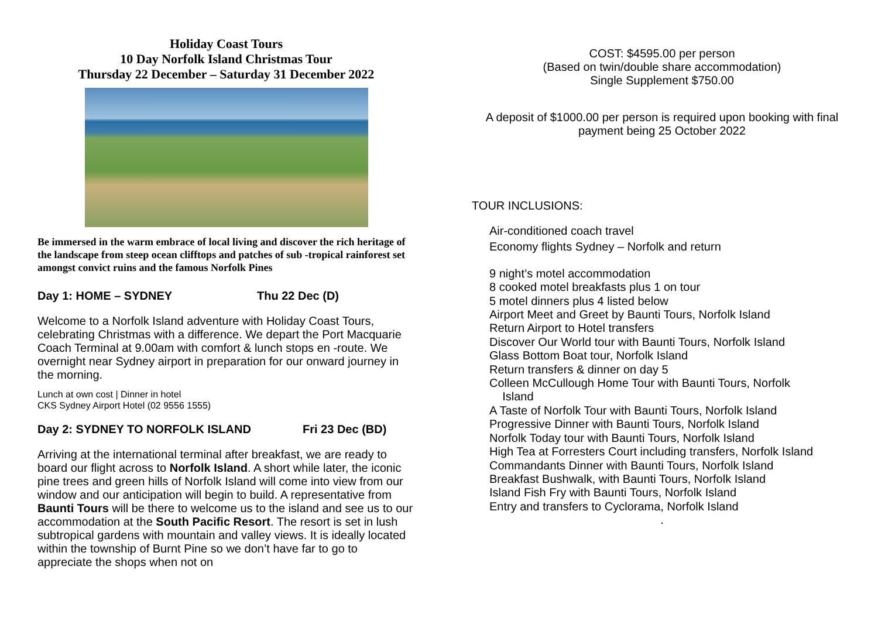Holiday Coast Tours
10 Day Norfolk Island Christmas Tour
Thursday 22 December – Saturday 31 December 2022
Be immersed in the warm embrace of local living and discover the rich heritage of the landscape from steep ocean clifftops and patches of sub -tropical rainforest set amongst convict ruins and the famous Norfolk Pines
Day 1: HOME – SYDNEY Thu 22 Dec (D)
Welcome to a Norfolk Island adventure with Holiday Coast Tours, celebrating Christmas with a difference. We depart the Port Macquarie Coach Terminal at 9.00am with comfort & lunch stops en -route. We overnight near Sydney airport in preparation for our onward journey in the morning.
Lunch at own cost | Dinner in hotel
CKS Sydney Airport Hotel (02 9556 1555)
Day 2: SYDNEY TO NORFOLK ISLAND Fri 23 Dec (BD)
Arriving at the international terminal after breakfast, we are ready to board our flight across to Norfolk Island. A short while later, the iconic pine trees and green hills of Norfolk Island will come into view from our window and our anticipation will begin to build. A representative from Baunti Tours will be there to welcome us to the island and see us to our accommodation at the South Pacific Resort. The resort is set in lush subtropical gardens with mountain and valley views. It is ideally located within the township of Burnt Pine so we don’t have far to go to appreciate the shops when not on
COST: $4595.00 per person
(Based on twin/double share accommodation)
Single Supplement $750.00
A deposit of $1000.00 per person is required upon booking with final payment being 25 October 2022
TOUR INCLUSIONS:
Air-conditioned coach travel
Economy flights Sydney – Norfolk and return
9 night’s motel accommodation
8 cooked motel breakfasts plus 1 on tour
5 motel dinners plus 4 listed below
Airport Meet and Greet by Baunti Tours, Norfolk Island
Return Airport to Hotel transfers
Discover Our World tour with Baunti Tours, Norfolk Island
Glass Bottom Boat tour, Norfolk Island
Return transfers & dinner on day 5
Colleen McCullough Home Tour with Baunti Tours, Norfolk
Island
A Taste of Norfolk Tour with Baunti Tours, Norfolk Island
Progressive Dinner with Baunti Tours, Norfolk Island
Norfolk Today tour with Baunti Tours, Norfolk Island
High Tea at Forresters Court including transfers, Norfolk Island
Commandants Dinner with Baunti Tours, Norfolk Island
Breakfast Bushwalk, with Baunti Tours, Norfolk Island
Island Fish Fry with Baunti Tours, Norfolk Island
Entry and transfers to Cyclorama, Norfolk Island
.